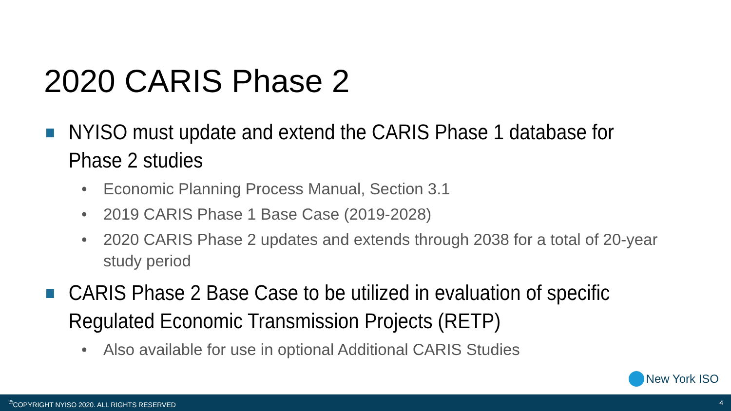2020 CARIS Phase 2
NYISO must update and extend the CARIS Phase 1 database for
Phase 2 studies
• Economic Planning Process Manual, Section 3.1
• 2019 CARIS Phase 1 Base Case (2019-2028)
• 2020 CARIS Phase 2 updates and extends through 2038 for a total of 20-year study period
CARIS Phase 2 Base Case to be utilized in evaluation of specific
Regulated Economic Transmission Projects (RETP)
• Also available for use in optional Additional CARIS Studies
New York ISO
<sup>©</sup>COPYRIGHT NYISO 2020. ALL RIGHTS RESERVED 4